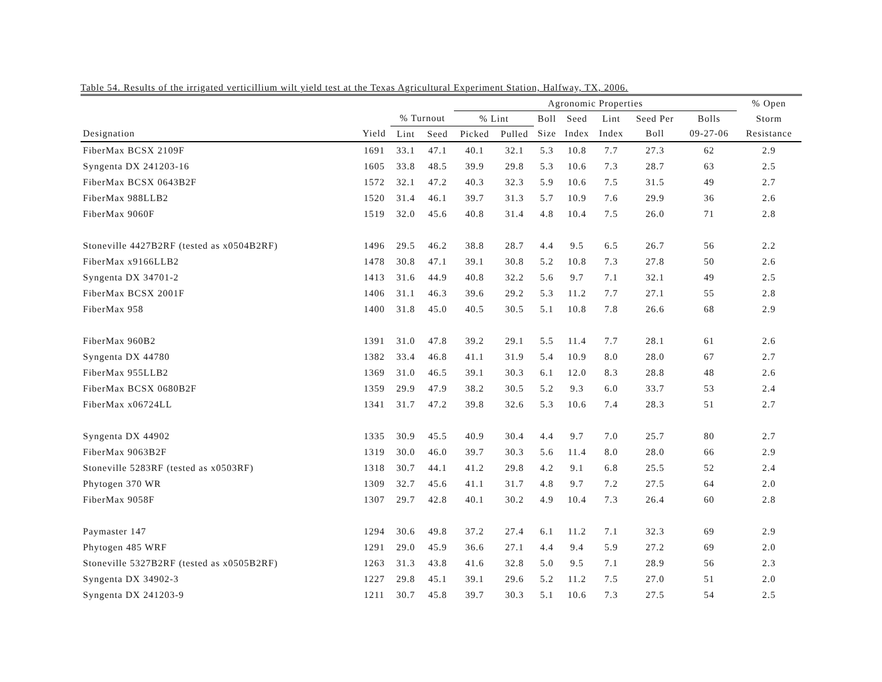Table 54. Results of the irrigated verticillium wilt yield test at the Texas Agricultural Experiment Station, Halfway, TX, 2006.
| | | | | Agronomic Properties | | | | | | | % Open | |
| --- | --- | --- | --- | --- | --- | --- | --- | --- | --- | --- | --- | --- |
| | | % Turnout | | % Lint | | Boll | Seed | Lint | Seed Per | Bolls | Storm | |
| Designation | Yield | Lint | Seed | Picked | Pulled | Size | Index | Index | Boll | 09-27-06 | Resistance | |
| FiberMax BCSX 2109F | 1691 | 33.1 | 47.1 | 40.1 | 32.1 | 5.3 | 10.8 | 7.7 | 27.3 | 62 | 2.9 | |
| Syngenta DX 241203-16 | 1605 | 33.8 | 48.5 | 39.9 | 29.8 | 5.3 | 10.6 | 7.3 | 28.7 | 63 | 2.5 | |
| FiberMax BCSX 0643B2F | 1572 | 32.1 | 47.2 | 40.3 | 32.3 | 5.9 | 10.6 | 7.5 | 31.5 | 49 | 2.7 | |
| FiberMax 988LLB2 | 1520 | 31.4 | 46.1 | 39.7 | 31.3 | 5.7 | 10.9 | 7.6 | 29.9 | 36 | 2.6 | |
| FiberMax 9060F | 1519 | 32.0 | 45.6 | 40.8 | 31.4 | 4.8 | 10.4 | 7.5 | 26.0 | 71 | 2.8 | |
| Stoneville 4427B2RF (tested as x0504B2RF) | 1496 | 29.5 | 46.2 | 38.8 | 28.7 | 4.4 | 9.5 | 6.5 | 26.7 | 56 | 2.2 | |
| FiberMax x9166LLB2 | 1478 | 30.8 | 47.1 | 39.1 | 30.8 | 5.2 | 10.8 | 7.3 | 27.8 | 50 | 2.6 | |
| Syngenta DX 34701-2 | 1413 | 31.6 | 44.9 | 40.8 | 32.2 | 5.6 | 9.7 | 7.1 | 32.1 | 49 | 2.5 | |
| FiberMax BCSX 2001F | 1406 | 31.1 | 46.3 | 39.6 | 29.2 | 5.3 | 11.2 | 7.7 | 27.1 | 55 | 2.8 | |
| FiberMax 958 | 1400 | 31.8 | 45.0 | 40.5 | 30.5 | 5.1 | 10.8 | 7.8 | 26.6 | 68 | 2.9 | |
| FiberMax 960B2 | 1391 | 31.0 | 47.8 | 39.2 | 29.1 | 5.5 | 11.4 | 7.7 | 28.1 | 61 | 2.6 | |
| Syngenta DX 44780 | 1382 | 33.4 | 46.8 | 41.1 | 31.9 | 5.4 | 10.9 | 8.0 | 28.0 | 67 | 2.7 | |
| FiberMax 955LLB2 | 1369 | 31.0 | 46.5 | 39.1 | 30.3 | 6.1 | 12.0 | 8.3 | 28.8 | 48 | 2.6 | |
| FiberMax BCSX 0680B2F | 1359 | 29.9 | 47.9 | 38.2 | 30.5 | 5.2 | 9.3 | 6.0 | 33.7 | 53 | 2.4 | |
| FiberMax x06724LL | 1341 | 31.7 | 47.2 | 39.8 | 32.6 | 5.3 | 10.6 | 7.4 | 28.3 | 51 | 2.7 | |
| Syngenta DX 44902 | 1335 | 30.9 | 45.5 | 40.9 | 30.4 | 4.4 | 9.7 | 7.0 | 25.7 | 80 | 2.7 | |
| FiberMax 9063B2F | 1319 | 30.0 | 46.0 | 39.7 | 30.3 | 5.6 | 11.4 | 8.0 | 28.0 | 66 | 2.9 | |
| Stoneville 5283RF (tested as x0503RF) | 1318 | 30.7 | 44.1 | 41.2 | 29.8 | 4.2 | 9.1 | 6.8 | 25.5 | 52 | 2.4 | |
| Phytogen 370 WR | 1309 | 32.7 | 45.6 | 41.1 | 31.7 | 4.8 | 9.7 | 7.2 | 27.5 | 64 | 2.0 | |
| FiberMax 9058F | 1307 | 29.7 | 42.8 | 40.1 | 30.2 | 4.9 | 10.4 | 7.3 | 26.4 | 60 | 2.8 | |
| Paymaster 147 | 1294 | 30.6 | 49.8 | 37.2 | 27.4 | 6.1 | 11.2 | 7.1 | 32.3 | 69 | 2.9 | |
| Phytogen 485 WRF | 1291 | 29.0 | 45.9 | 36.6 | 27.1 | 4.4 | 9.4 | 5.9 | 27.2 | 69 | 2.0 | |
| Stoneville 5327B2RF (tested as x0505B2RF) | 1263 | 31.3 | 43.8 | 41.6 | 32.8 | 5.0 | 9.5 | 7.1 | 28.9 | 56 | 2.3 | |
| Syngenta DX 34902-3 | 1227 | 29.8 | 45.1 | 39.1 | 29.6 | 5.2 | 11.2 | 7.5 | 27.0 | 51 | 2.0 | |
| Syngenta DX 241203-9 | 1211 | 30.7 | 45.8 | 39.7 | 30.3 | 5.1 | 10.6 | 7.3 | 27.5 | 54 | 2.5 | |